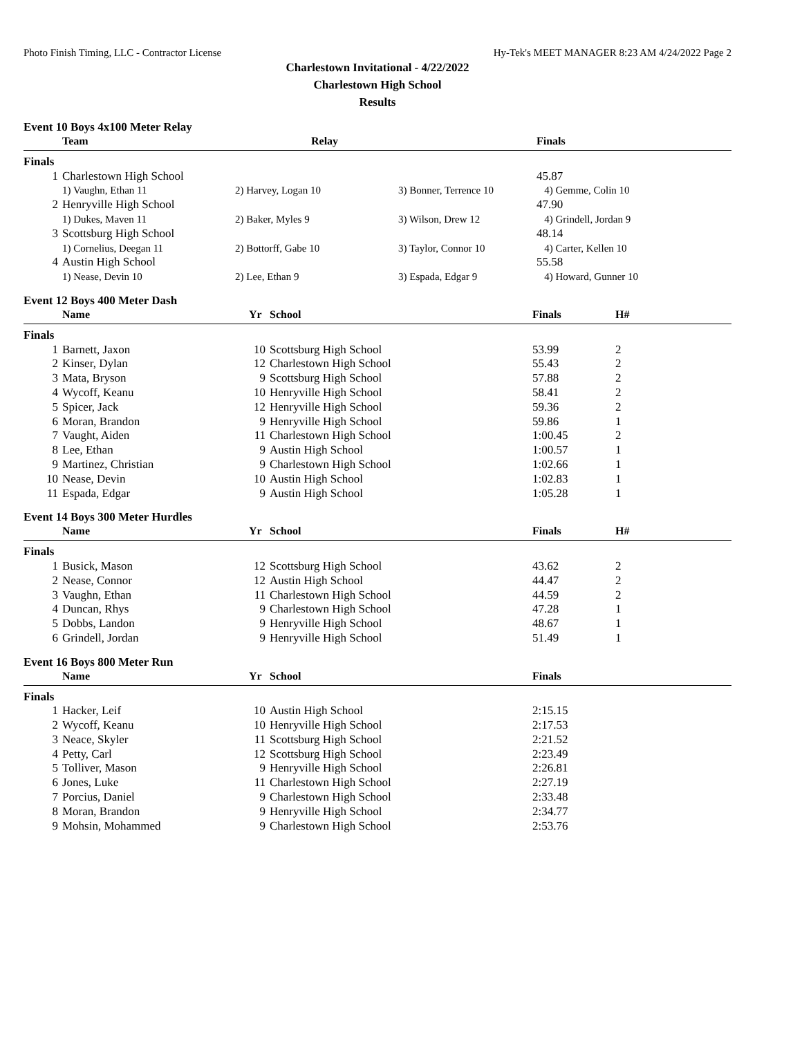Photo Finish Timing, LLC - Contractor License Hy-Tek's MEET MANAGER 8:23 AM 4/24/2022 Page 2
Charlestown Invitational - 4/22/2022
Charlestown High School
Results
Event 10 Boys 4x100 Meter Relay
| | Team | Relay | | Finals |
| --- | --- | --- | --- | --- |
| Finals | | | | |
| 1 | Charlestown High School | | | 45.87 |
| | 1) Vaughn, Ethan 11 | 2) Harvey, Logan 10 | 3) Bonner, Terrence 10 | 4) Gemme, Colin 10 |
| 2 | Henryville High School | | | 47.90 |
| | 1) Dukes, Maven 11 | 2) Baker, Myles 9 | 3) Wilson, Drew 12 | 4) Grindell, Jordan 9 |
| 3 | Scottsburg High School | | | 48.14 |
| | 1) Cornelius, Deegan 11 | 2) Bottorff, Gabe 10 | 3) Taylor, Connor 10 | 4) Carter, Kellen 10 |
| 4 | Austin High School | | | 55.58 |
| | 1) Nease, Devin 10 | 2) Lee, Ethan 9 | 3) Espada, Edgar 9 | 4) Howard, Gunner 10 |
Event 12 Boys 400 Meter Dash
| | Name | Yr | School | Finals | H# |
| --- | --- | --- | --- | --- | --- |
| Finals | | | | | |
| 1 | Barnett, Jaxon | 10 | Scottsburg High School | 53.99 | 2 |
| 2 | Kinser, Dylan | 12 | Charlestown High School | 55.43 | 2 |
| 3 | Mata, Bryson | 9 | Scottsburg High School | 57.88 | 2 |
| 4 | Wycoff, Keanu | 10 | Henryville High School | 58.41 | 2 |
| 5 | Spicer, Jack | 12 | Henryville High School | 59.36 | 2 |
| 6 | Moran, Brandon | 9 | Henryville High School | 59.86 | 1 |
| 7 | Vaught, Aiden | 11 | Charlestown High School | 1:00.45 | 2 |
| 8 | Lee, Ethan | 9 | Austin High School | 1:00.57 | 1 |
| 9 | Martinez, Christian | 9 | Charlestown High School | 1:02.66 | 1 |
| 10 | Nease, Devin | 10 | Austin High School | 1:02.83 | 1 |
| 11 | Espada, Edgar | 9 | Austin High School | 1:05.28 | 1 |
Event 14 Boys 300 Meter Hurdles
| | Name | Yr | School | Finals | H# |
| --- | --- | --- | --- | --- | --- |
| Finals | | | | | |
| 1 | Busick, Mason | 12 | Scottsburg High School | 43.62 | 2 |
| 2 | Nease, Connor | 12 | Austin High School | 44.47 | 2 |
| 3 | Vaughn, Ethan | 11 | Charlestown High School | 44.59 | 2 |
| 4 | Duncan, Rhys | 9 | Charlestown High School | 47.28 | 1 |
| 5 | Dobbs, Landon | 9 | Henryville High School | 48.67 | 1 |
| 6 | Grindell, Jordan | 9 | Henryville High School | 51.49 | 1 |
Event 16 Boys 800 Meter Run
| | Name | Yr | School | Finals |
| --- | --- | --- | --- | --- |
| Finals | | | | |
| 1 | Hacker, Leif | 10 | Austin High School | 2:15.15 |
| 2 | Wycoff, Keanu | 10 | Henryville High School | 2:17.53 |
| 3 | Neace, Skyler | 11 | Scottsburg High School | 2:21.52 |
| 4 | Petty, Carl | 12 | Scottsburg High School | 2:23.49 |
| 5 | Tolliver, Mason | 9 | Henryville High School | 2:26.81 |
| 6 | Jones, Luke | 11 | Charlestown High School | 2:27.19 |
| 7 | Porcius, Daniel | 9 | Charlestown High School | 2:33.48 |
| 8 | Moran, Brandon | 9 | Henryville High School | 2:34.77 |
| 9 | Mohsin, Mohammed | 9 | Charlestown High School | 2:53.76 |